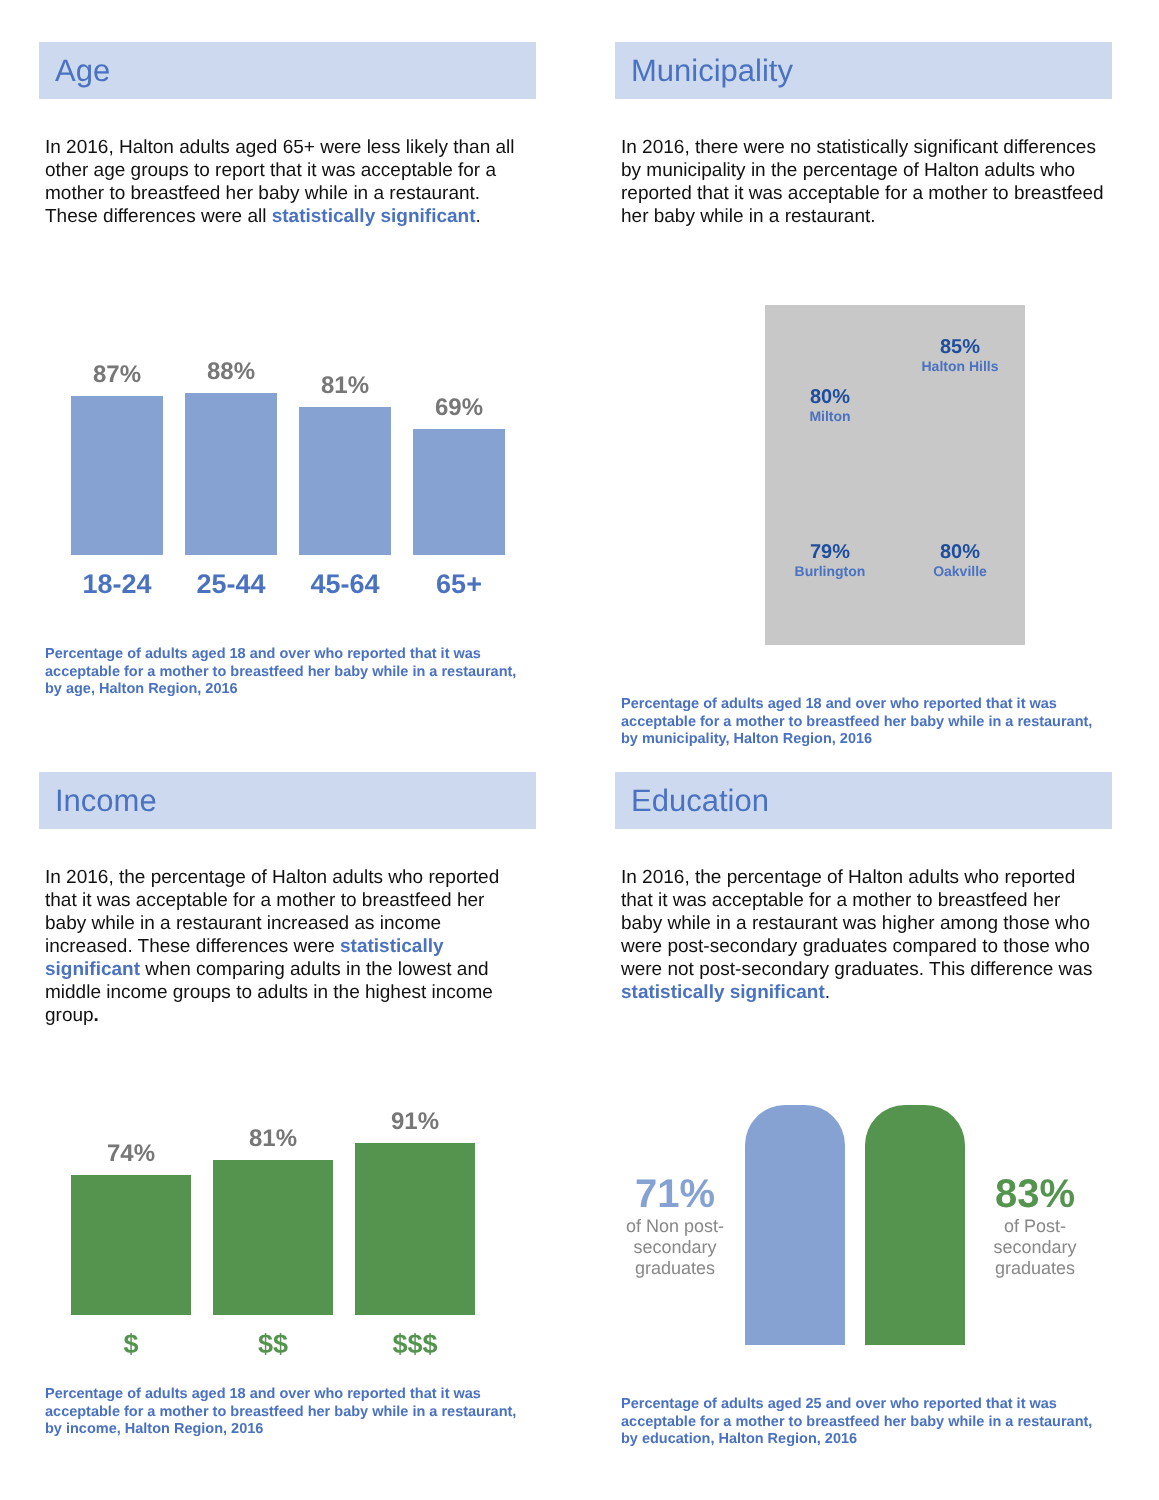Age
In 2016, Halton adults aged 65+ were less likely than all other age groups to report that it was acceptable for a mother to breastfeed her baby while in a restaurant. These differences were all statistically significant.
87%
88%
81%
69%
18-24 25-44 45-64 65+
Percentage of adults aged 18 and over who reported that it was acceptable for a mother to breastfeed her baby while in a restaurant, by age, Halton Region, 2016
Municipality
In 2016, there were no statistically significant differences by municipality in the percentage of Halton adults who reported that it was acceptable for a mother to breastfeed her baby while in a restaurant.
80%
Milton
85%
Halton Hills
79%
Burlington
80%
Oakville
Percentage of adults aged 18 and over who reported that it was acceptable for a mother to breastfeed her baby while in a restaurant, by municipality, Halton Region, 2016
Income
In 2016, the percentage of Halton adults who reported that it was acceptable for a mother to breastfeed her baby while in a restaurant increased as income increased. These differences were statistically significant when comparing adults in the lowest and middle income groups to adults in the highest income group.
74%
81%
91%
$ $$ $$$
Percentage of adults aged 18 and over who reported that it was acceptable for a mother to breastfeed her baby while in a restaurant, by income, Halton Region, 2016
Education
In 2016, the percentage of Halton adults who reported that it was acceptable for a mother to breastfeed her baby while in a restaurant was higher among those who were post-secondary graduates compared to those who were not post-secondary graduates. This difference was statistically significant.
71%
of Non post-secondary graduates
83%
of Post-secondary graduates
Percentage of adults aged 25 and over who reported that it was acceptable for a mother to breastfeed her baby while in a restaurant, by education, Halton Region, 2016